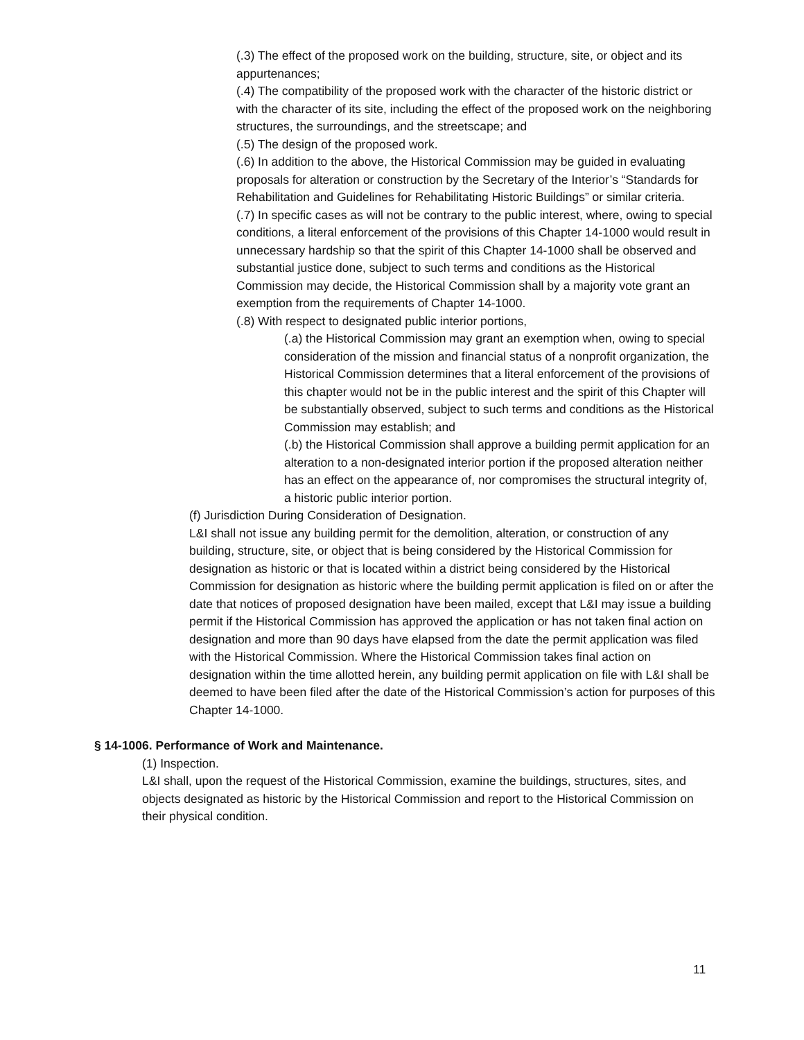(.3) The effect of the proposed work on the building, structure, site, or object and its appurtenances;
(.4) The compatibility of the proposed work with the character of the historic district or with the character of its site, including the effect of the proposed work on the neighboring structures, the surroundings, and the streetscape; and
(.5) The design of the proposed work.
(.6) In addition to the above, the Historical Commission may be guided in evaluating proposals for alteration or construction by the Secretary of the Interior’s “Standards for Rehabilitation and Guidelines for Rehabilitating Historic Buildings” or similar criteria.
(.7) In specific cases as will not be contrary to the public interest, where, owing to special conditions, a literal enforcement of the provisions of this Chapter 14-1000 would result in unnecessary hardship so that the spirit of this Chapter 14-1000 shall be observed and substantial justice done, subject to such terms and conditions as the Historical Commission may decide, the Historical Commission shall by a majority vote grant an exemption from the requirements of Chapter 14-1000.
(.8) With respect to designated public interior portions,
(.a) the Historical Commission may grant an exemption when, owing to special consideration of the mission and financial status of a nonprofit organization, the Historical Commission determines that a literal enforcement of the provisions of this chapter would not be in the public interest and the spirit of this Chapter will be substantially observed, subject to such terms and conditions as the Historical Commission may establish; and
(.b) the Historical Commission shall approve a building permit application for an alteration to a non-designated interior portion if the proposed alteration neither has an effect on the appearance of, nor compromises the structural integrity of, a historic public interior portion.
(f) Jurisdiction During Consideration of Designation.
L&I shall not issue any building permit for the demolition, alteration, or construction of any building, structure, site, or object that is being considered by the Historical Commission for designation as historic or that is located within a district being considered by the Historical Commission for designation as historic where the building permit application is filed on or after the date that notices of proposed designation have been mailed, except that L&I may issue a building permit if the Historical Commission has approved the application or has not taken final action on designation and more than 90 days have elapsed from the date the permit application was filed with the Historical Commission. Where the Historical Commission takes final action on designation within the time allotted herein, any building permit application on file with L&I shall be deemed to have been filed after the date of the Historical Commission’s action for purposes of this Chapter 14-1000.
§ 14-1006. Performance of Work and Maintenance.
(1) Inspection.
L&I shall, upon the request of the Historical Commission, examine the buildings, structures, sites, and objects designated as historic by the Historical Commission and report to the Historical Commission on their physical condition.
11